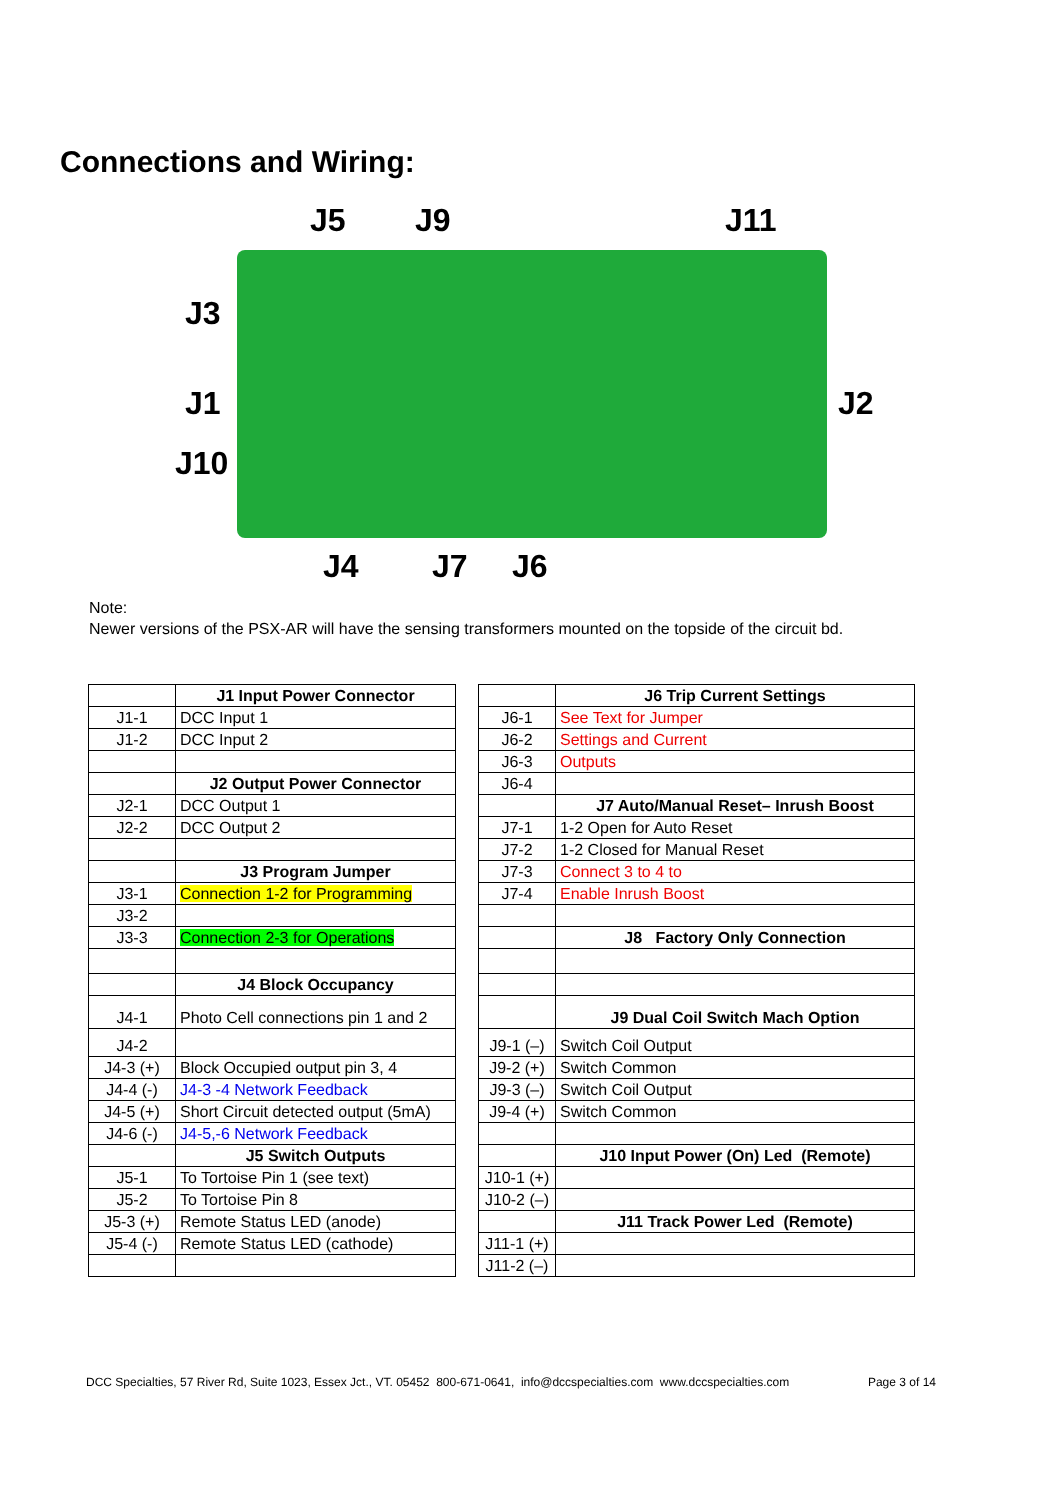Connections and Wiring:
J5 J9 J11
J3
J1 J2
J10
J4 J7 J6
Note:
Newer versions of the PSX-AR will have the sensing transformers mounted on the topside of the circuit bd.
| | J1 Input Power Connector |
| J1-1 | DCC Input 1 |
| J1-2 | DCC Input 2 |
| | J2 Output Power Connector |
| J2-1 | DCC Output 1 |
| J2-2 | DCC Output 2 |
| | J3 Program Jumper |
| J3-1 | Connection 1-2 for Programming |
| J3-2 | |
| J3-3 | Connection 2-3 for Operations |
| | J4 Block Occupancy |
| J4-1 | Photo Cell connections pin 1 and 2 |
| J4-2 | |
| J4-3 (+) | Block Occupied output pin 3, 4 |
| J4-4 (-) | J4-3 -4 Network Feedback |
| J4-5 (+) | Short Circuit detected output (5mA) |
| J4-6 (-) | J4-5,-6 Network Feedback |
| | J5 Switch Outputs |
| J5-1 | To Tortoise Pin 1 (see text) |
| J5-2 | To Tortoise Pin 8 |
| J5-3 (+) | Remote Status LED (anode) |
| J5-4 (-) | Remote Status LED (cathode) |
| | J6 Trip Current Settings |
| J6-1 | See Text for Jumper |
| J6-2 | Settings and Current |
| J6-3 | Outputs |
| J6-4 | |
| | J7 Auto/Manual Reset– Inrush Boost |
| J7-1 | 1-2 Open for Auto Reset |
| J7-2 | 1-2 Closed for Manual Reset |
| J7-3 | Connect 3 to 4 to |
| J7-4 | Enable Inrush Boost |
| | J8 Factory Only Connection |
| | J9 Dual Coil Switch Mach Option |
| J9-1 (–) | Switch Coil Output |
| J9-2 (+) | Switch Common |
| J9-3 (–) | Switch Coil Output |
| J9-4 (+) | Switch Common |
| | J10 Input Power (On) Led (Remote) |
| J10-1 (+) | |
| J10-2 (–) | |
| | J11 Track Power Led (Remote) |
| J11-1 (+) | |
| J11-2 (–) | |
DCC Specialties, 57 River Rd, Suite 1023, Essex Jct., VT. 05452 800-671-0641, info@dccspecialties.com www.dccspecialties.com Page 3 of 14